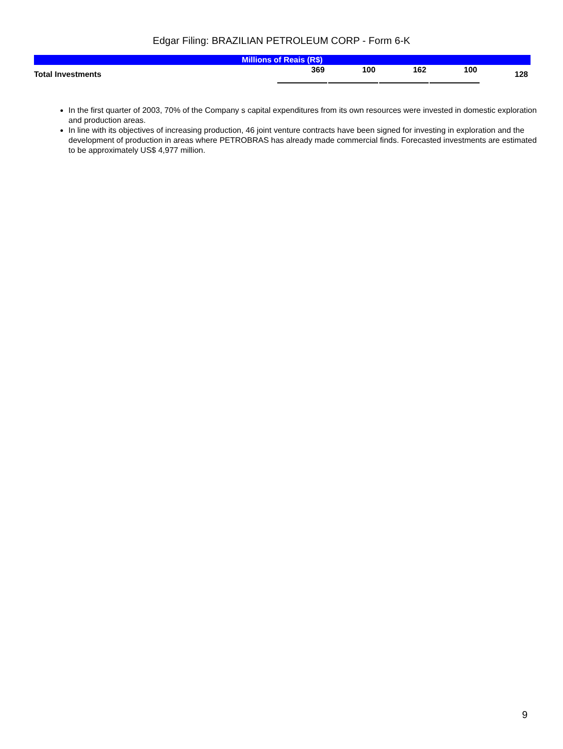Edgar Filing: BRAZILIAN PETROLEUM CORP - Form 6-K
| Millions of Reais (R$) | | | | | |
| --- | --- | --- | --- | --- | --- |
| Total Investments | 369 | 100 | 162 | 100 | 128 |
In the first quarter of 2003, 70% of the Company s capital expenditures from its own resources were invested in domestic exploration and production areas.
In line with its objectives of increasing production, 46 joint venture contracts have been signed for investing in exploration and the development of production in areas where PETROBRAS has already made commercial finds. Forecasted investments are estimated to be approximately US$ 4,977 million.
9